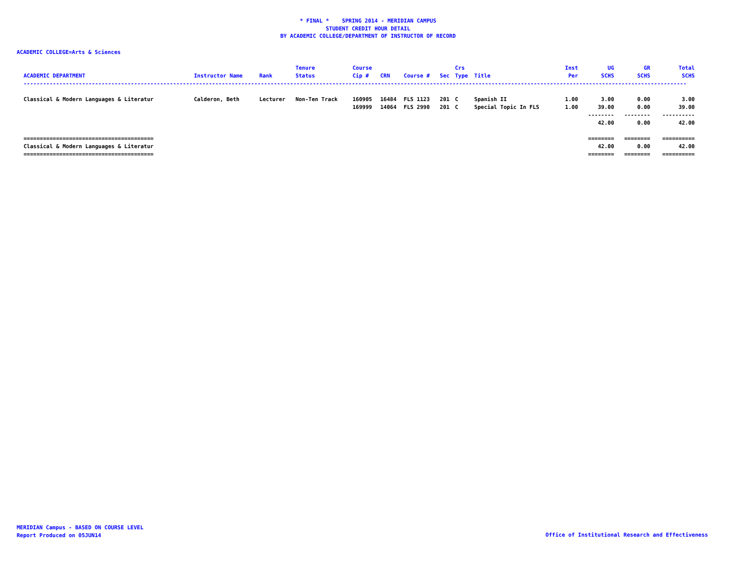* FINAL * SPRING 2014 - MERIDIAN CAMPUS
STUDENT CREDIT HOUR DETAIL
BY ACADEMIC COLLEGE/DEPARTMENT OF INSTRUCTOR OF RECORD
ACADEMIC COLLEGE=Arts & Sciences
| ACADEMIC DEPARTMENT | Instructor Name | Rank | Tenure Status | Course Cip # | CRN | Course # | Sec | Crs Type | Title | Inst Per | UG SCHS | GR SCHS | Total SCHS |
| --- | --- | --- | --- | --- | --- | --- | --- | --- | --- | --- | --- | --- | --- |
| ------------------------------------------------------------------------------------------------------------------------------------------------------------------------------------------------------------ | | | | | | | | | | | | | |
| Classical & Modern Languages & Literatur | Calderon, Beth | Lecturer | Non-Ten Track | 160905 | 16484 | FLS 1123 | 201 | C | Spanish II | 1.00 | 3.00 | 0.00 | 3.00 |
| | | | | 169999 | 14064 | FLS 2990 | 201 | C | Special Topic In FLS | 1.00 | 39.00 | 0.00 | 39.00 |
| | | | | | | | | | | | -------- | -------- | ---------- |
| | | | | | | | | | | | 42.00 | 0.00 | 42.00 |
| ======================================== | | | | | | | | | | | ======== | ======== | ========== |
| Classical & Modern Languages & Literatur | | | | | | | | | | | 42.00 | 0.00 | 42.00 |
| ======================================== | | | | | | | | | | | ======== | ======== | ========== |
MERIDIAN Campus - BASED ON COURSE LEVEL
Report Produced on 05JUN14
Office of Institutional Research and Effectiveness